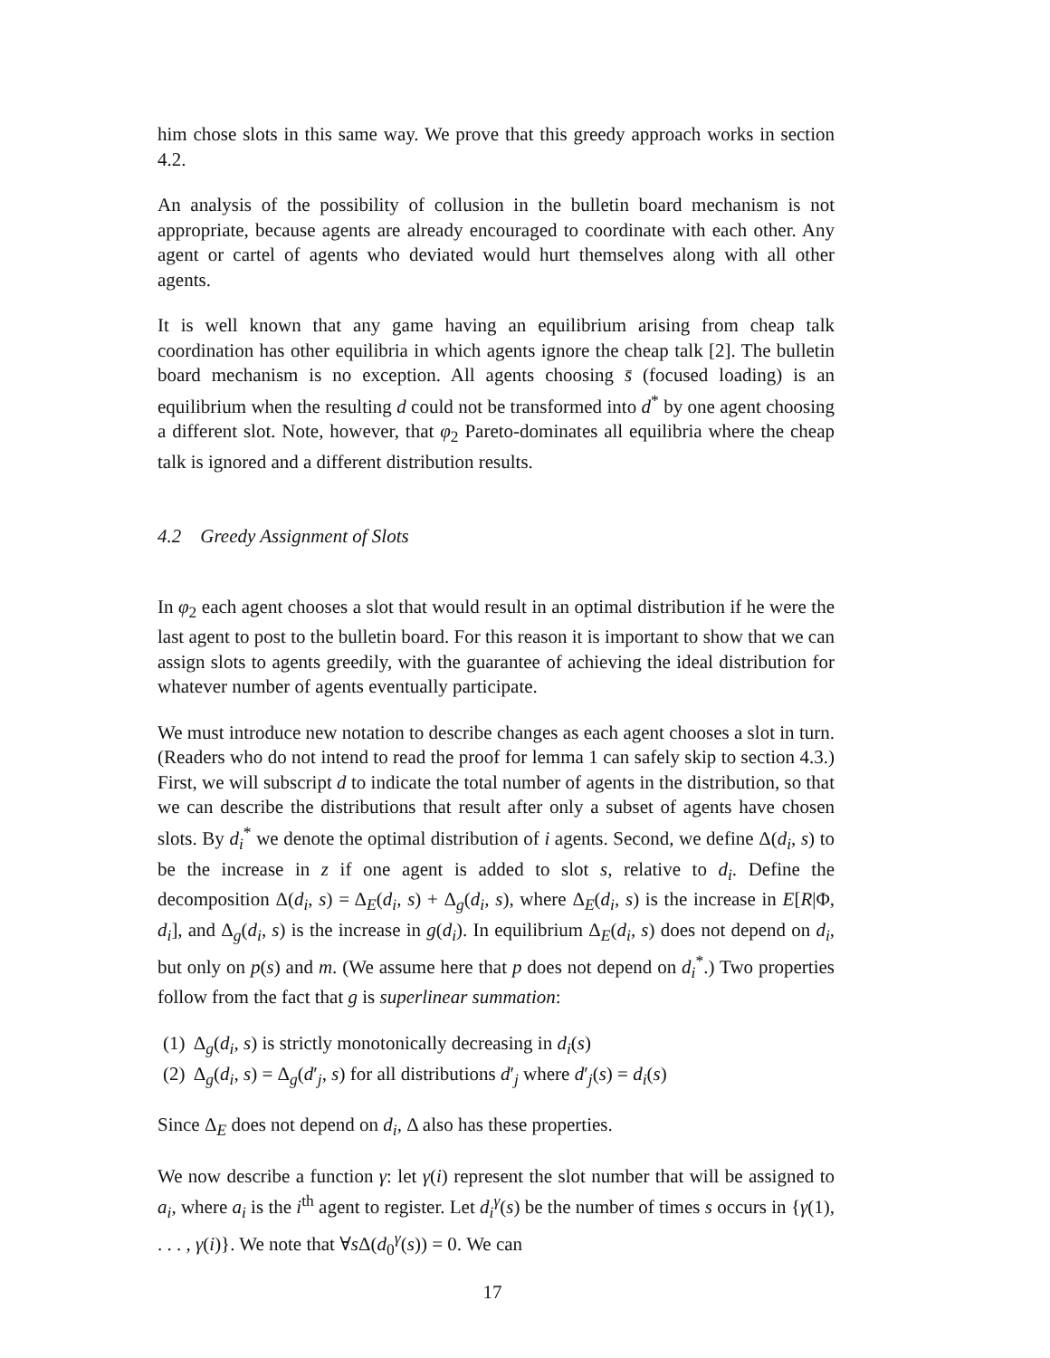him chose slots in this same way. We prove that this greedy approach works in section 4.2.
An analysis of the possibility of collusion in the bulletin board mechanism is not appropriate, because agents are already encouraged to coordinate with each other. Any agent or cartel of agents who deviated would hurt themselves along with all other agents.
It is well known that any game having an equilibrium arising from cheap talk coordination has other equilibria in which agents ignore the cheap talk [2]. The bulletin board mechanism is no exception. All agents choosing s̄ (focused loading) is an equilibrium when the resulting d could not be transformed into d<sup>*</sup> by one agent choosing a different slot. Note, however, that φ<sub>2</sub> Pareto-dominates all equilibria where the cheap talk is ignored and a different distribution results.
4.2 Greedy Assignment of Slots
In φ<sub>2</sub> each agent chooses a slot that would result in an optimal distribution if he were the last agent to post to the bulletin board. For this reason it is important to show that we can assign slots to agents greedily, with the guarantee of achieving the ideal distribution for whatever number of agents eventually participate.
We must introduce new notation to describe changes as each agent chooses a slot in turn. (Readers who do not intend to read the proof for lemma 1 can safely skip to section 4.3.) First, we will subscript d to indicate the total number of agents in the distribution, so that we can describe the distributions that result after only a subset of agents have chosen slots. By d<sub>i</sub><sup>*</sup> we denote the optimal distribution of i agents. Second, we define Δ(d<sub>i</sub>, s) to be the increase in z if one agent is added to slot s, relative to d<sub>i</sub>. Define the decomposition Δ(d<sub>i</sub>, s) = Δ<sub>E</sub>(d<sub>i</sub>, s) + Δ<sub>g</sub>(d<sub>i</sub>, s), where Δ<sub>E</sub>(d<sub>i</sub>, s) is the increase in E[R|Φ, d<sub>i</sub>], and Δ<sub>g</sub>(d<sub>i</sub>, s) is the increase in g(d<sub>i</sub>). In equilibrium Δ<sub>E</sub>(d<sub>i</sub>, s) does not depend on d<sub>i</sub>, but only on p(s) and m. (We assume here that p does not depend on d<sub>i</sub><sup>*</sup>.) Two properties follow from the fact that g is superlinear summation:
(1) Δ<sub>g</sub>(d<sub>i</sub>, s) is strictly monotonically decreasing in d<sub>i</sub>(s)
(2) Δ<sub>g</sub>(d<sub>i</sub>, s) = Δ<sub>g</sub>(d′<sub>j</sub>, s) for all distributions d′<sub>j</sub> where d′<sub>j</sub>(s) = d<sub>i</sub>(s)
Since Δ<sub>E</sub> does not depend on d<sub>i</sub>, Δ also has these properties.
We now describe a function γ: let γ(i) represent the slot number that will be assigned to a<sub>i</sub>, where a<sub>i</sub> is the i<sup>th</sup> agent to register. Let d<sub>i</sub><sup>γ</sup>(s) be the number of times s occurs in {γ(1), . . . , γ(i)}. We note that ∀s Δ(d<sub>0</sub><sup>γ</sup>(s)) = 0. We can
17